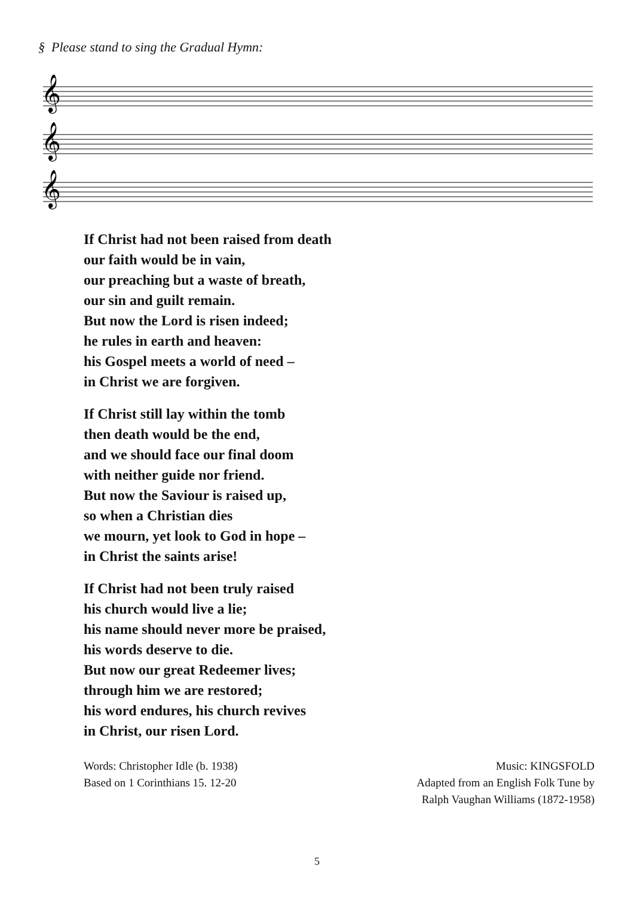§ Please stand to sing the Gradual Hymn:
𝄞
𝄞
𝄞
If Christ had not been raised from death
our faith would be in vain,
our preaching but a waste of breath,
our sin and guilt remain.
But now the Lord is risen indeed;
he rules in earth and heaven:
his Gospel meets a world of need –
in Christ we are forgiven.
If Christ still lay within the tomb
then death would be the end,
and we should face our final doom
with neither guide nor friend.
But now the Saviour is raised up,
so when a Christian dies
we mourn, yet look to God in hope –
in Christ the saints arise!
If Christ had not been truly raised
his church would live a lie;
his name should never more be praised,
his words deserve to die.
But now our great Redeemer lives;
through him we are restored;
his word endures, his church revives
in Christ, our risen Lord.
Words: Christopher Idle (b. 1938)
Based on 1 Corinthians 15. 12-20
Music: KINGSFOLD
Adapted from an English Folk Tune by
Ralph Vaughan Williams (1872-1958)
5